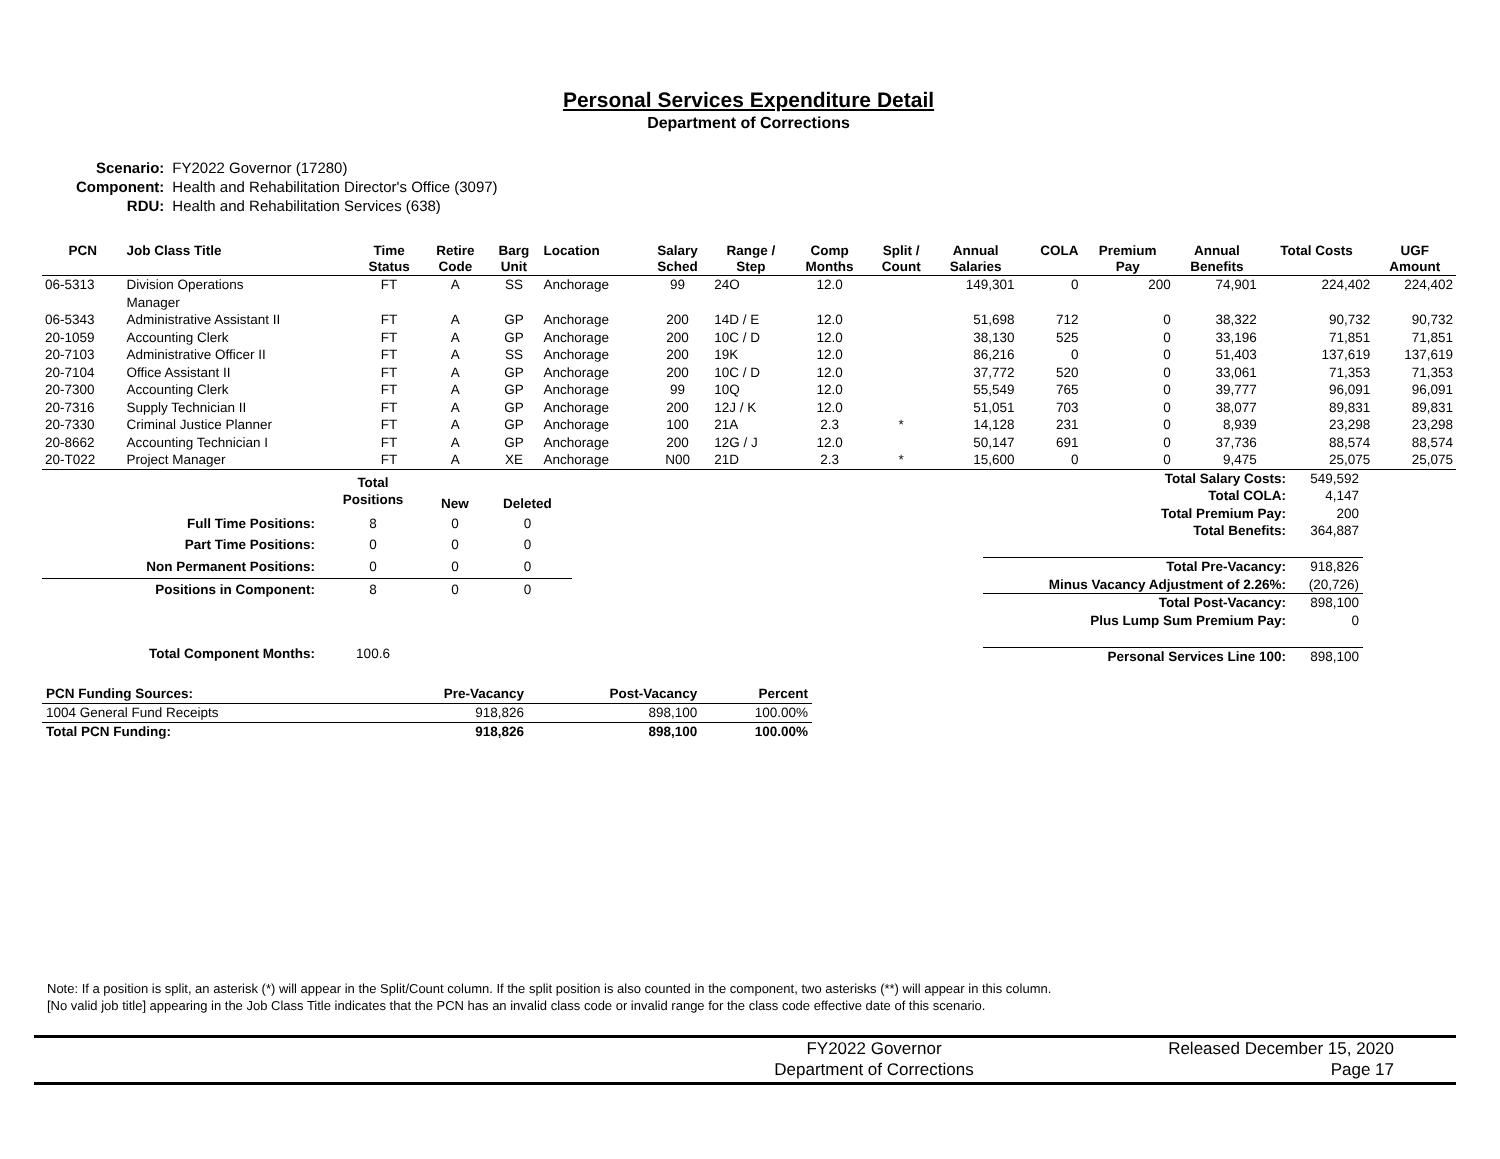Personal Services Expenditure Detail
Department of Corrections
| Scenario: | FY2022 Governor (17280) |
| Component: | Health and Rehabilitation Director's Office (3097) |
| RDU: | Health and Rehabilitation Services (638) |
| PCN | Job Class Title | Time Status | Retire Code | Barg Unit | Location | Salary Sched | Range / Step | Comp Months | Split / Count | Annual Salaries | COLA | Premium Pay | Annual Benefits | Total Costs | UGF Amount |
| --- | --- | --- | --- | --- | --- | --- | --- | --- | --- | --- | --- | --- | --- | --- | --- |
| 06-5313 | Division Operations Manager | FT | A | SS | Anchorage | 99 | 24O | 12.0 | | 149,301 | 0 | 200 | 74,901 | 224,402 | 224,402 |
| 06-5343 | Administrative Assistant II | FT | A | GP | Anchorage | 200 | 14D / E | 12.0 | | 51,698 | 712 | 0 | 38,322 | 90,732 | 90,732 |
| 20-1059 | Accounting Clerk | FT | A | GP | Anchorage | 200 | 10C / D | 12.0 | | 38,130 | 525 | 0 | 33,196 | 71,851 | 71,851 |
| 20-7103 | Administrative Officer II | FT | A | SS | Anchorage | 200 | 19K | 12.0 | | 86,216 | 0 | 0 | 51,403 | 137,619 | 137,619 |
| 20-7104 | Office Assistant II | FT | A | GP | Anchorage | 200 | 10C / D | 12.0 | | 37,772 | 520 | 0 | 33,061 | 71,353 | 71,353 |
| 20-7300 | Accounting Clerk | FT | A | GP | Anchorage | 99 | 10Q | 12.0 | | 55,549 | 765 | 0 | 39,777 | 96,091 | 96,091 |
| 20-7316 | Supply Technician II | FT | A | GP | Anchorage | 200 | 12J / K | 12.0 | | 51,051 | 703 | 0 | 38,077 | 89,831 | 89,831 |
| 20-7330 | Criminal Justice Planner | FT | A | GP | Anchorage | 100 | 21A | 2.3 | * | 14,128 | 231 | 0 | 8,939 | 23,298 | 23,298 |
| 20-8662 | Accounting Technician I | FT | A | GP | Anchorage | 200 | 12G / J | 12.0 | | 50,147 | 691 | 0 | 37,736 | 88,574 | 88,574 |
| 20-T022 | Project Manager | FT | A | XE | Anchorage | N00 | 21D | 2.3 | * | 15,600 | 0 | 0 | 9,475 | 25,075 | 25,075 |
| | Total Positions | New | Deleted |
| --- | --- | --- | --- |
| Full Time Positions: | 8 | 0 | 0 |
| Part Time Positions: | 0 | 0 | 0 |
| Non Permanent Positions: | 0 | 0 | 0 |
| Positions in Component: | 8 | 0 | 0 |
| Total Component Months: | 100.6 | | |
| Total Salary Costs: | 549,592 |
| Total COLA: | 4,147 |
| Total Premium Pay: | 200 |
| Total Benefits: | 364,887 |
| Total Pre-Vacancy: | 918,826 |
| Minus Vacancy Adjustment of 2.26%: | (20,726) |
| Total Post-Vacancy: | 898,100 |
| Plus Lump Sum Premium Pay: | 0 |
| Personal Services Line 100: | 898,100 |
| PCN Funding Sources: | Pre-Vacancy | Post-Vacancy | Percent |
| --- | --- | --- | --- |
| 1004 General Fund Receipts | 918,826 | 898,100 | 100.00% |
| Total PCN Funding: | 918,826 | 898,100 | 100.00% |
Note: If a position is split, an asterisk (*) will appear in the Split/Count column. If the split position is also counted in the component, two asterisks (**) will appear in this column.
[No valid job title] appearing in the Job Class Title indicates that the PCN has an invalid class code or invalid range for the class code effective date of this scenario.
FY2022 Governor
Department of Corrections
Released December 15, 2020
Page 17